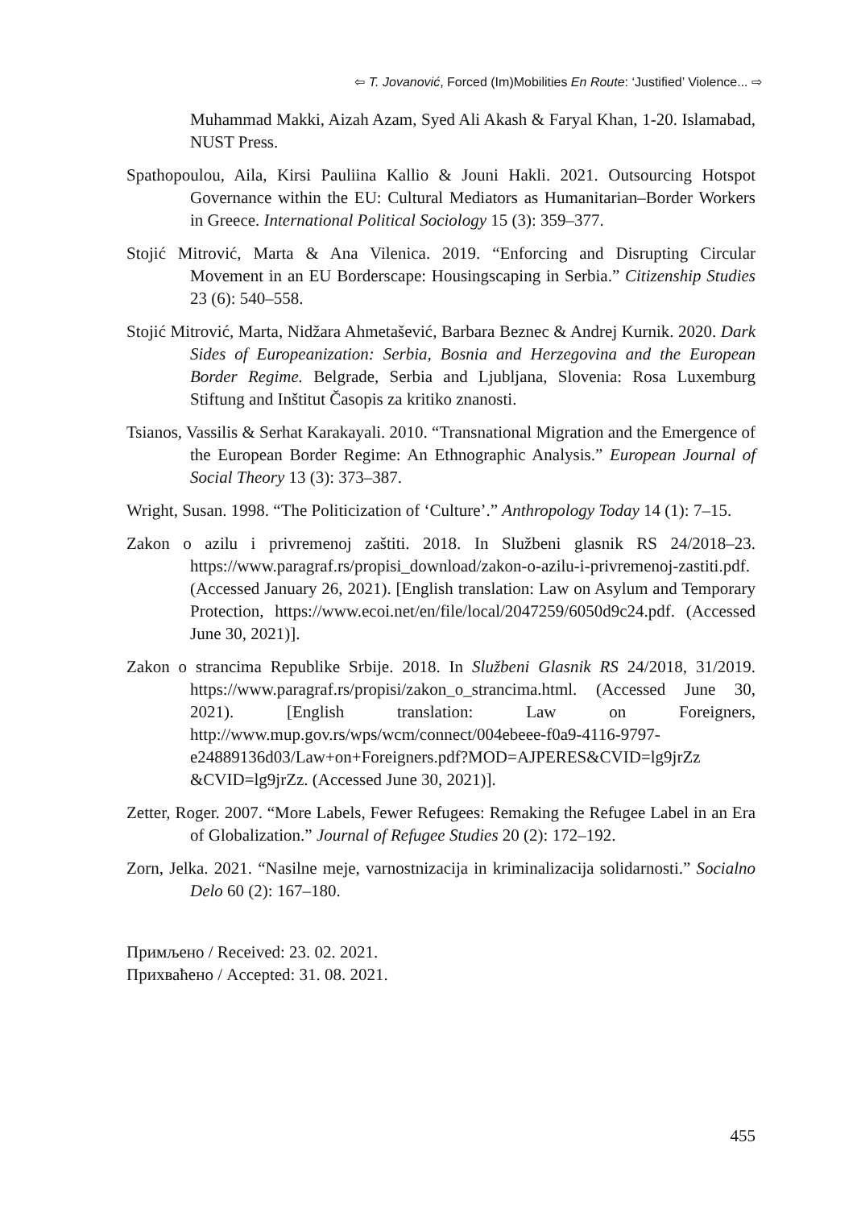⇦ T. Jovanović, Forced (Im)Mobilities En Route: ‘Justified’ Violence... ⇨
Muhammad Makki, Aizah Azam, Syed Ali Akash & Faryal Khan, 1-20. Islamabad, NUST Press.
Spathopoulou, Aila, Kirsi Pauliina Kallio & Jouni Hakli. 2021. Outsourcing Hotspot Governance within the EU: Cultural Mediators as Humanitarian–Border Workers in Greece. International Political Sociology 15 (3): 359–377.
Stojić Mitrović, Marta & Ana Vilenica. 2019. “Enforcing and Disrupting Circular Movement in an EU Borderscape: Housingscaping in Serbia.” Citizenship Studies 23 (6): 540–558.
Stojić Mitrović, Marta, Nidžara Ahmetašević, Barbara Beznec & Andrej Kurnik. 2020. Dark Sides of Europeanization: Serbia, Bosnia and Herzegovina and the European Border Regime. Belgrade, Serbia and Ljubljana, Slovenia: Rosa Luxemburg Stiftung and Inštitut Časopis za kritiko znanosti.
Tsianos, Vassilis & Serhat Karakayali. 2010. “Transnational Migration and the Emergence of the European Border Regime: An Ethnographic Analysis.” European Journal of Social Theory 13 (3): 373–387.
Wright, Susan. 1998. “The Politicization of ‘Culture’.” Anthropology Today 14 (1): 7–15.
Zakon o azilu i privremenoj zaštiti. 2018. In Službeni glasnik RS 24/2018–23. https://www.paragraf.rs/propisi_download/zakon-o-azilu-i-privremenoj-zastiti.pdf. (Accessed January 26, 2021). [English translation: Law on Asylum and Temporary Protection, https://www.ecoi.net/en/file/local/2047259/6050d9c24.pdf. (Accessed June 30, 2021)].
Zakon o strancima Republike Srbije. 2018. In Službeni Glasnik RS 24/2018, 31/2019. https://www.paragraf.rs/propisi/zakon_o_strancima.html. (Accessed June 30, 2021). [English translation: Law on Foreigners, http://www.mup.gov.rs/wps/wcm/connect/004ebeee-f0a9-4116-9797-e24889136d03/Law+on+Foreigners.pdf?MOD=AJPERES&CVID=lg9jrZz &CVID=lg9jrZz. (Accessed June 30, 2021)].
Zetter, Roger. 2007. “More Labels, Fewer Refugees: Remaking the Refugee Label in an Era of Globalization.” Journal of Refugee Studies 20 (2): 172–192.
Zorn, Jelka. 2021. “Nasilne meje, varnostnizacija in kriminalizacija solidarnosti.” Socialno Delo 60 (2): 167–180.
Примљено / Received: 23. 02. 2021.
Прихваћено / Accepted: 31. 08. 2021.
455